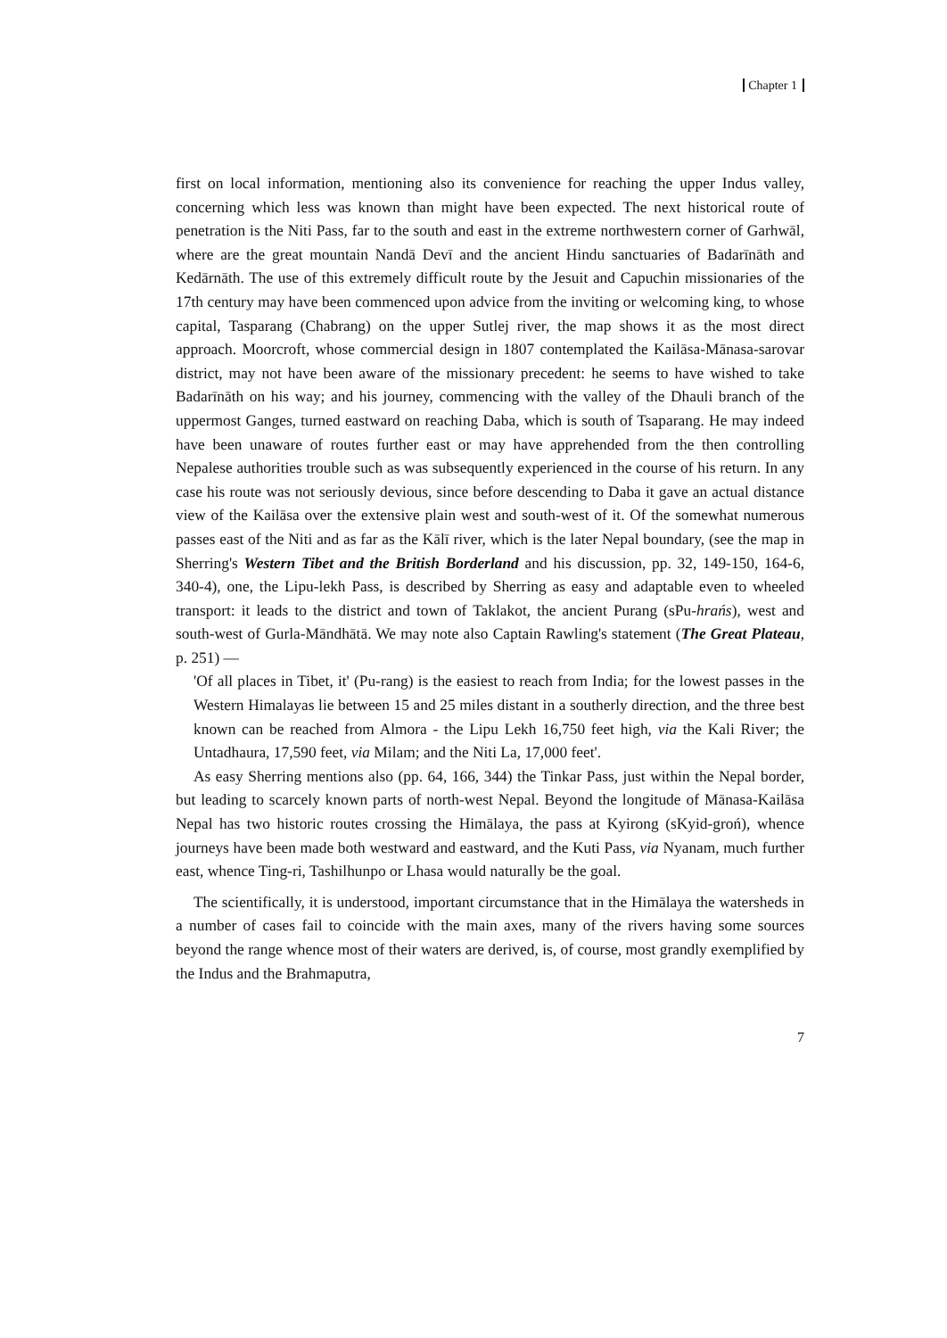Chapter 1
first on local information, mentioning also its convenience for reaching the upper Indus valley, concerning which less was known than might have been expected. The next historical route of penetration is the Niti Pass, far to the south and east in the extreme northwestern corner of Garhwāl, where are the great mountain Nandā Devī and the ancient Hindu sanctuaries of Badarīnāth and Kedārnāth. The use of this extremely difficult route by the Jesuit and Capuchin missionaries of the 17th century may have been commenced upon advice from the inviting or welcoming king, to whose capital, Tasparang (Chabrang) on the upper Sutlej river, the map shows it as the most direct approach. Moorcroft, whose commercial design in 1807 contemplated the Kailāsa-Mānasa-sarovar district, may not have been aware of the missionary precedent: he seems to have wished to take Badarīnāth on his way; and his journey, commencing with the valley of the Dhauli branch of the uppermost Ganges, turned eastward on reaching Daba, which is south of Tsaparang. He may indeed have been unaware of routes further east or may have apprehended from the then controlling Nepalese authorities trouble such as was subsequently experienced in the course of his return. In any case his route was not seriously devious, since before descending to Daba it gave an actual distance view of the Kailāsa over the extensive plain west and south-west of it. Of the somewhat numerous passes east of the Niti and as far as the Kālī river, which is the later Nepal boundary, (see the map in Sherring's Western Tibet and the British Borderland and his discussion, pp. 32, 149-150, 164-6, 340-4), one, the Lipu-lekh Pass, is described by Sherring as easy and adaptable even to wheeled transport: it leads to the district and town of Taklakot, the ancient Purang (sPu-hrańs), west and south-west of Gurla-Māndhātā. We may note also Captain Rawling's statement (The Great Plateau, p. 251) —
'Of all places in Tibet, it' (Pu-rang) is the easiest to reach from India; for the lowest passes in the Western Himalayas lie between 15 and 25 miles distant in a southerly direction, and the three best known can be reached from Almora - the Lipu Lekh 16,750 feet high, via the Kali River; the Untadhaura, 17,590 feet, via Milam; and the Niti La, 17,000 feet'.
As easy Sherring mentions also (pp. 64, 166, 344) the Tinkar Pass, just within the Nepal border, but leading to scarcely known parts of north-west Nepal. Beyond the longitude of Mānasa-Kailāsa Nepal has two historic routes crossing the Himālaya, the pass at Kyirong (sKyid-groń), whence journeys have been made both westward and eastward, and the Kuti Pass, via Nyanam, much further east, whence Ting-ri, Tashilhunpo or Lhasa would naturally be the goal.
The scientifically, it is understood, important circumstance that in the Himālaya the watersheds in a number of cases fail to coincide with the main axes, many of the rivers having some sources beyond the range whence most of their waters are derived, is, of course, most grandly exemplified by the Indus and the Brahmaputra,
7